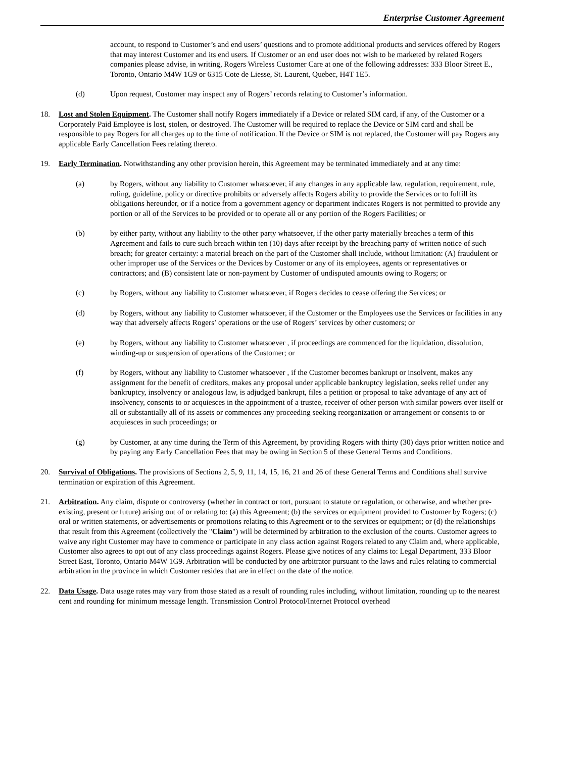Enterprise Customer Agreement
account, to respond to Customer’s and end users’ questions and to promote additional products and services offered by Rogers that may interest Customer and its end users. If Customer or an end user does not wish to be marketed by related Rogers companies please advise, in writing, Rogers Wireless Customer Care at one of the following addresses: 333 Bloor Street E., Toronto, Ontario M4W 1G9 or 6315 Cote de Liesse, St. Laurent, Quebec, H4T 1E5.
(d) Upon request, Customer may inspect any of Rogers’ records relating to Customer’s information.
18. Lost and Stolen Equipment. The Customer shall notify Rogers immediately if a Device or related SIM card, if any, of the Customer or a Corporately Paid Employee is lost, stolen, or destroyed. The Customer will be required to replace the Device or SIM card and shall be responsible to pay Rogers for all charges up to the time of notification. If the Device or SIM is not replaced, the Customer will pay Rogers any applicable Early Cancellation Fees relating thereto.
19. Early Termination. Notwithstanding any other provision herein, this Agreement may be terminated immediately and at any time:
(a) by Rogers, without any liability to Customer whatsoever, if any changes in any applicable law, regulation, requirement, rule, ruling, guideline, policy or directive prohibits or adversely affects Rogers ability to provide the Services or to fulfill its obligations hereunder, or if a notice from a government agency or department indicates Rogers is not permitted to provide any portion or all of the Services to be provided or to operate all or any portion of the Rogers Facilities; or
(b) by either party, without any liability to the other party whatsoever, if the other party materially breaches a term of this Agreement and fails to cure such breach within ten (10) days after receipt by the breaching party of written notice of such breach; for greater certainty: a material breach on the part of the Customer shall include, without limitation: (A) fraudulent or other improper use of the Services or the Devices by Customer or any of its employees, agents or representatives or contractors; and (B) consistent late or non-payment by Customer of undisputed amounts owing to Rogers; or
(c) by Rogers, without any liability to Customer whatsoever, if Rogers decides to cease offering the Services; or
(d) by Rogers, without any liability to Customer whatsoever, if the Customer or the Employees use the Services or facilities in any way that adversely affects Rogers’ operations or the use of Rogers’ services by other customers; or
(e) by Rogers, without any liability to Customer whatsoever , if proceedings are commenced for the liquidation, dissolution, winding-up or suspension of operations of the Customer; or
(f) by Rogers, without any liability to Customer whatsoever , if the Customer becomes bankrupt or insolvent, makes any assignment for the benefit of creditors, makes any proposal under applicable bankruptcy legislation, seeks relief under any bankruptcy, insolvency or analogous law, is adjudged bankrupt, files a petition or proposal to take advantage of any act of insolvency, consents to or acquiesces in the appointment of a trustee, receiver of other person with similar powers over itself or all or substantially all of its assets or commences any proceeding seeking reorganization or arrangement or consents to or acquiesces in such proceedings; or
(g) by Customer, at any time during the Term of this Agreement, by providing Rogers with thirty (30) days prior written notice and by paying any Early Cancellation Fees that may be owing in Section 5 of these General Terms and Conditions.
20. Survival of Obligations. The provisions of Sections 2, 5, 9, 11, 14, 15, 16, 21 and 26 of these General Terms and Conditions shall survive termination or expiration of this Agreement.
21. Arbitration. Any claim, dispute or controversy (whether in contract or tort, pursuant to statute or regulation, or otherwise, and whether pre-existing, present or future) arising out of or relating to: (a) this Agreement; (b) the services or equipment provided to Customer by Rogers; (c) oral or written statements, or advertisements or promotions relating to this Agreement or to the services or equipment; or (d) the relationships that result from this Agreement (collectively the "Claim") will be determined by arbitration to the exclusion of the courts. Customer agrees to waive any right Customer may have to commence or participate in any class action against Rogers related to any Claim and, where applicable, Customer also agrees to opt out of any class proceedings against Rogers. Please give notices of any claims to: Legal Department, 333 Bloor Street East, Toronto, Ontario M4W 1G9. Arbitration will be conducted by one arbitrator pursuant to the laws and rules relating to commercial arbitration in the province in which Customer resides that are in effect on the date of the notice.
22. Data Usage. Data usage rates may vary from those stated as a result of rounding rules including, without limitation, rounding up to the nearest cent and rounding for minimum message length. Transmission Control Protocol/Internet Protocol overhead